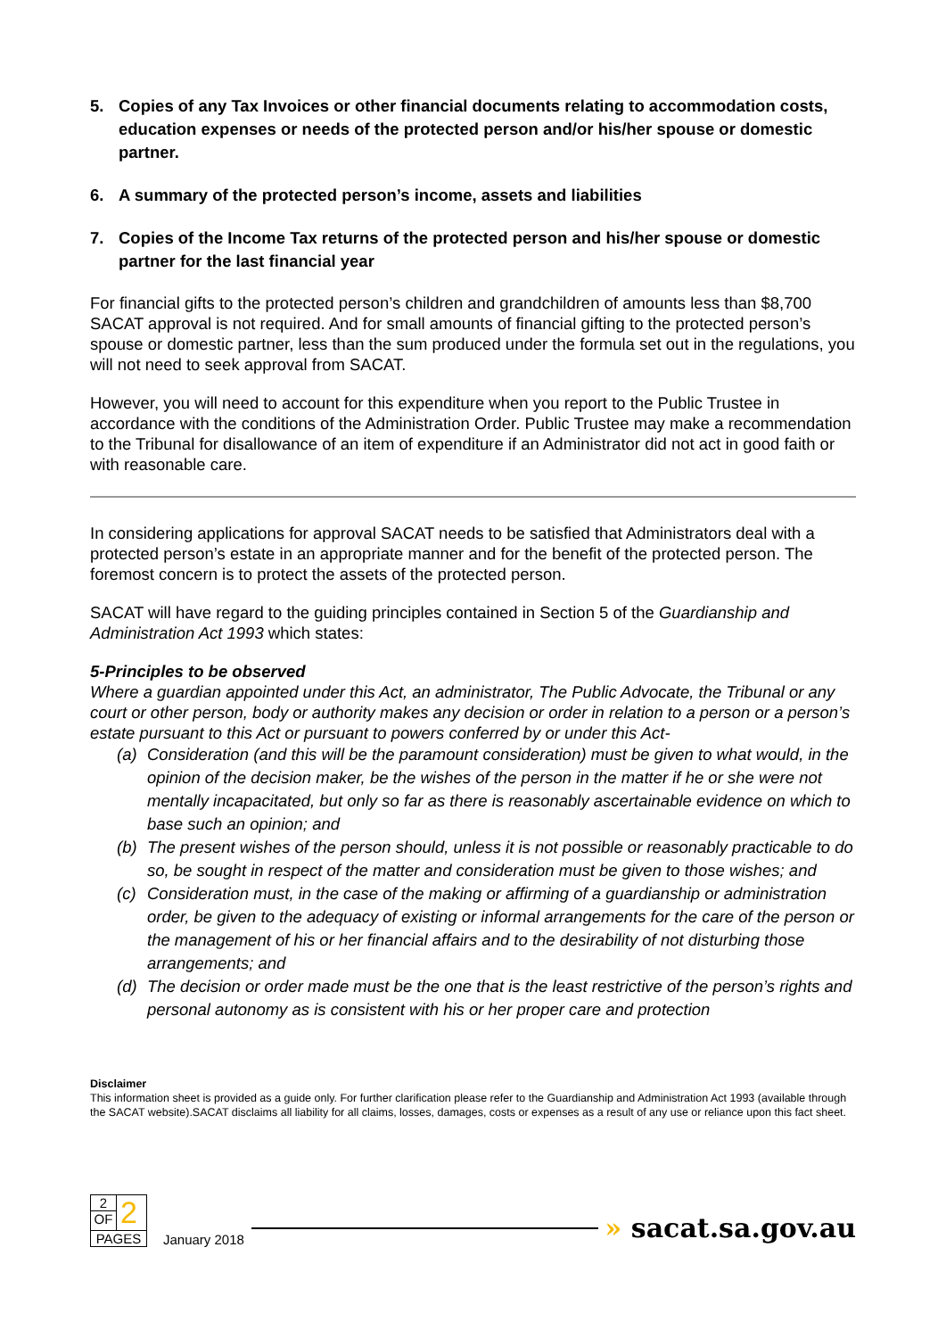5. Copies of any Tax Invoices or other financial documents relating to accommodation costs, education expenses or needs of the protected person and/or his/her spouse or domestic partner.
6. A summary of the protected person’s income, assets and liabilities
7. Copies of the Income Tax returns of the protected person and his/her spouse or domestic partner for the last financial year
For financial gifts to the protected person’s children and grandchildren of amounts less than $8,700 SACAT approval is not required. And for small amounts of financial gifting to the protected person’s spouse or domestic partner, less than the sum produced under the formula set out in the regulations, you will not need to seek approval from SACAT.
However, you will need to account for this expenditure when you report to the Public Trustee in accordance with the conditions of the Administration Order. Public Trustee may make a recommendation to the Tribunal for disallowance of an item of expenditure if an Administrator did not act in good faith or with reasonable care.
In considering applications for approval SACAT needs to be satisfied that Administrators deal with a protected person’s estate in an appropriate manner and for the benefit of the protected person. The foremost concern is to protect the assets of the protected person.
SACAT will have regard to the guiding principles contained in Section 5 of the Guardianship and Administration Act 1993 which states:
5-Principles to be observed
Where a guardian appointed under this Act, an administrator, The Public Advocate, the Tribunal or any court or other person, body or authority makes any decision or order in relation to a person or a person’s estate pursuant to this Act or pursuant to powers conferred by or under this Act-
(a) Consideration (and this will be the paramount consideration) must be given to what would, in the opinion of the decision maker, be the wishes of the person in the matter if he or she were not mentally incapacitated, but only so far as there is reasonably ascertainable evidence on which to base such an opinion; and
(b) The present wishes of the person should, unless it is not possible or reasonably practicable to do so, be sought in respect of the matter and consideration must be given to those wishes; and
(c) Consideration must, in the case of the making or affirming of a guardianship or administration order, be given to the adequacy of existing or informal arrangements for the care of the person or the management of his or her financial affairs and to the desirability of not disturbing those arrangements; and
(d) The decision or order made must be the one that is the least restrictive of the person’s rights and personal autonomy as is consistent with his or her proper care and protection
Disclaimer
This information sheet is provided as a guide only. For further clarification please refer to the Guardianship and Administration Act 1993 (available through the SACAT website).SACAT disclaims all liability for all claims, losses, damages, costs or expenses as a result of any use or reliance upon this fact sheet.
2
OF
2
PAGES
January 2018
» sacat.sa.gov.au